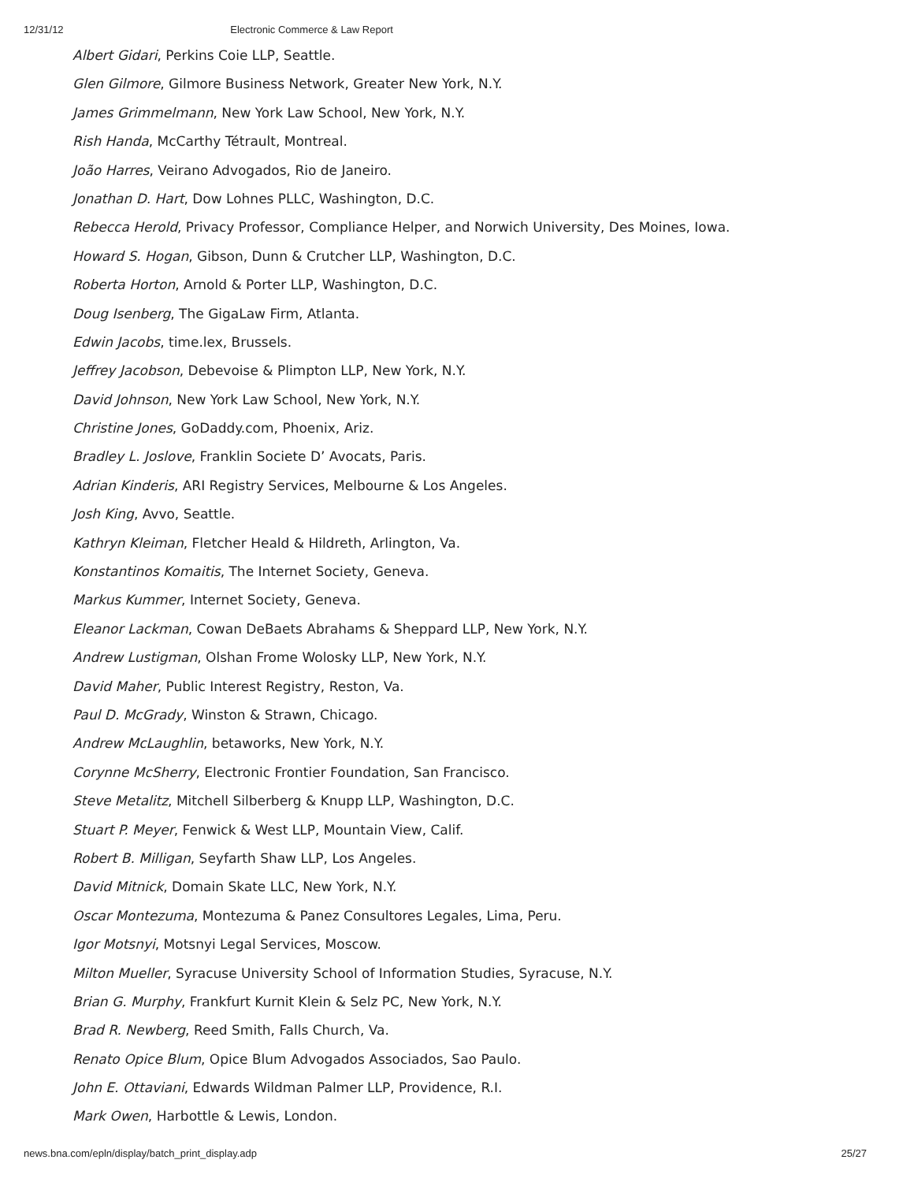12/31/12 Electronic Commerce & Law Report
Albert Gidari, Perkins Coie LLP, Seattle.
Glen Gilmore, Gilmore Business Network, Greater New York, N.Y.
James Grimmelmann, New York Law School, New York, N.Y.
Rish Handa, McCarthy Tétrault, Montreal.
João Harres, Veirano Advogados, Rio de Janeiro.
Jonathan D. Hart, Dow Lohnes PLLC, Washington, D.C.
Rebecca Herold, Privacy Professor, Compliance Helper, and Norwich University, Des Moines, Iowa.
Howard S. Hogan, Gibson, Dunn & Crutcher LLP, Washington, D.C.
Roberta Horton, Arnold & Porter LLP, Washington, D.C.
Doug Isenberg, The GigaLaw Firm, Atlanta.
Edwin Jacobs, time.lex, Brussels.
Jeffrey Jacobson, Debevoise & Plimpton LLP, New York, N.Y.
David Johnson, New York Law School, New York, N.Y.
Christine Jones, GoDaddy.com, Phoenix, Ariz.
Bradley L. Joslove, Franklin Societe D’ Avocats, Paris.
Adrian Kinderis, ARI Registry Services, Melbourne & Los Angeles.
Josh King, Avvo, Seattle.
Kathryn Kleiman, Fletcher Heald & Hildreth, Arlington, Va.
Konstantinos Komaitis, The Internet Society, Geneva.
Markus Kummer, Internet Society, Geneva.
Eleanor Lackman, Cowan DeBaets Abrahams & Sheppard LLP, New York, N.Y.
Andrew Lustigman, Olshan Frome Wolosky LLP, New York, N.Y.
David Maher, Public Interest Registry, Reston, Va.
Paul D. McGrady, Winston & Strawn, Chicago.
Andrew McLaughlin, betaworks, New York, N.Y.
Corynne McSherry, Electronic Frontier Foundation, San Francisco.
Steve Metalitz, Mitchell Silberberg & Knupp LLP, Washington, D.C.
Stuart P. Meyer, Fenwick & West LLP, Mountain View, Calif.
Robert B. Milligan, Seyfarth Shaw LLP, Los Angeles.
David Mitnick, Domain Skate LLC, New York, N.Y.
Oscar Montezuma, Montezuma & Panez Consultores Legales, Lima, Peru.
Igor Motsnyi, Motsnyi Legal Services, Moscow.
Milton Mueller, Syracuse University School of Information Studies, Syracuse, N.Y.
Brian G. Murphy, Frankfurt Kurnit Klein & Selz PC, New York, N.Y.
Brad R. Newberg, Reed Smith, Falls Church, Va.
Renato Opice Blum, Opice Blum Advogados Associados, Sao Paulo.
John E. Ottaviani, Edwards Wildman Palmer LLP, Providence, R.I.
Mark Owen, Harbottle & Lewis, London.
news.bna.com/epln/display/batch_print_display.adp 25/27